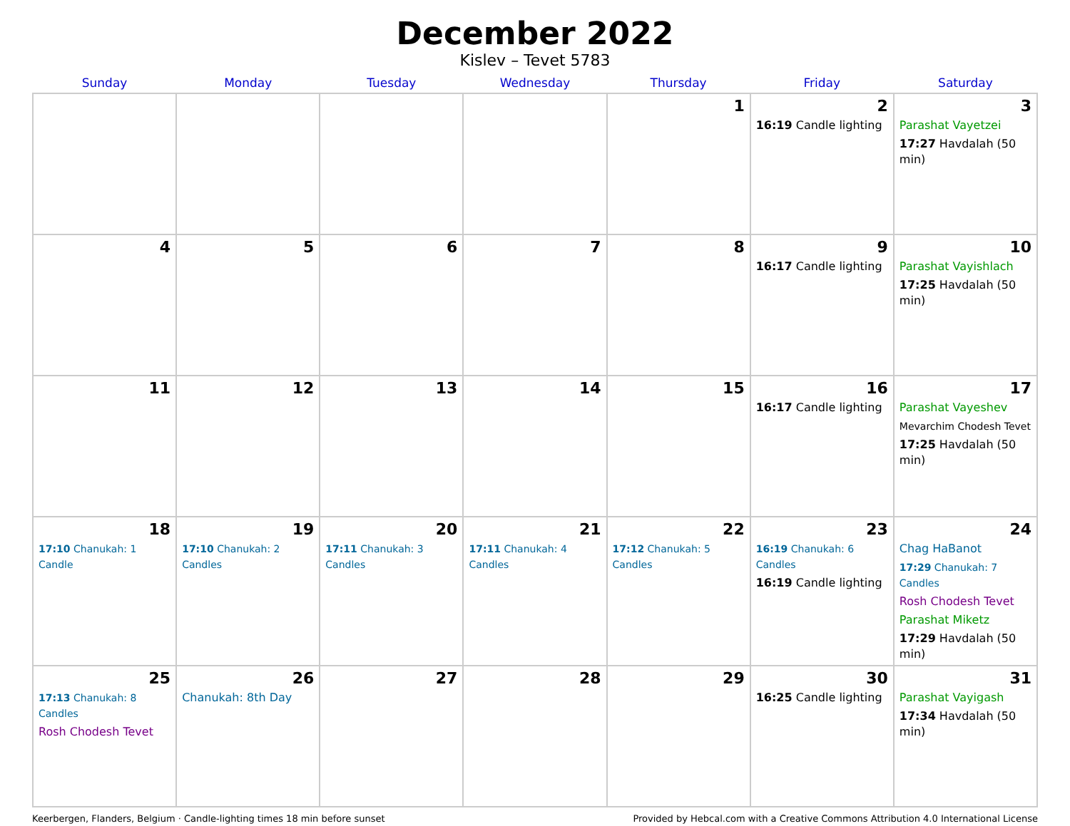December 2022
Kislev – Tevet 5783
| Sunday | Monday | Tuesday | Wednesday | Thursday | Friday | Saturday |
| --- | --- | --- | --- | --- | --- | --- |
| | | | | 1 | 2 16:19 Candle lighting | 3 Parashat Vayetzei 17:27 Havdalah (50 min) |
| 4 | 5 | 6 | 7 | 8 | 9 16:17 Candle lighting | 10 Parashat Vayishlach 17:25 Havdalah (50 min) |
| 11 | 12 | 13 | 14 | 15 | 16 16:17 Candle lighting | 17 Parashat Vayeshev Mevarchim Chodesh Tevet 17:25 Havdalah (50 min) |
| 18 17:10 Chanukah: 1 Candle | 19 17:10 Chanukah: 2 Candles | 20 17:11 Chanukah: 3 Candles | 21 17:11 Chanukah: 4 Candles | 22 17:12 Chanukah: 5 Candles | 23 16:19 Chanukah: 6 Candles 16:19 Candle lighting | 24 Chag HaBanot 17:29 Chanukah: 7 Candles Rosh Chodesh Tevet Parashat Miketz 17:29 Havdalah (50 min) |
| 25 17:13 Chanukah: 8 Candles Rosh Chodesh Tevet | 26 Chanukah: 8th Day | 27 | 28 | 29 | 30 16:25 Candle lighting | 31 Parashat Vayigash 17:34 Havdalah (50 min) |
Keerbergen, Flanders, Belgium · Candle-lighting times 18 min before sunset Provided by Hebcal.com with a Creative Commons Attribution 4.0 International License